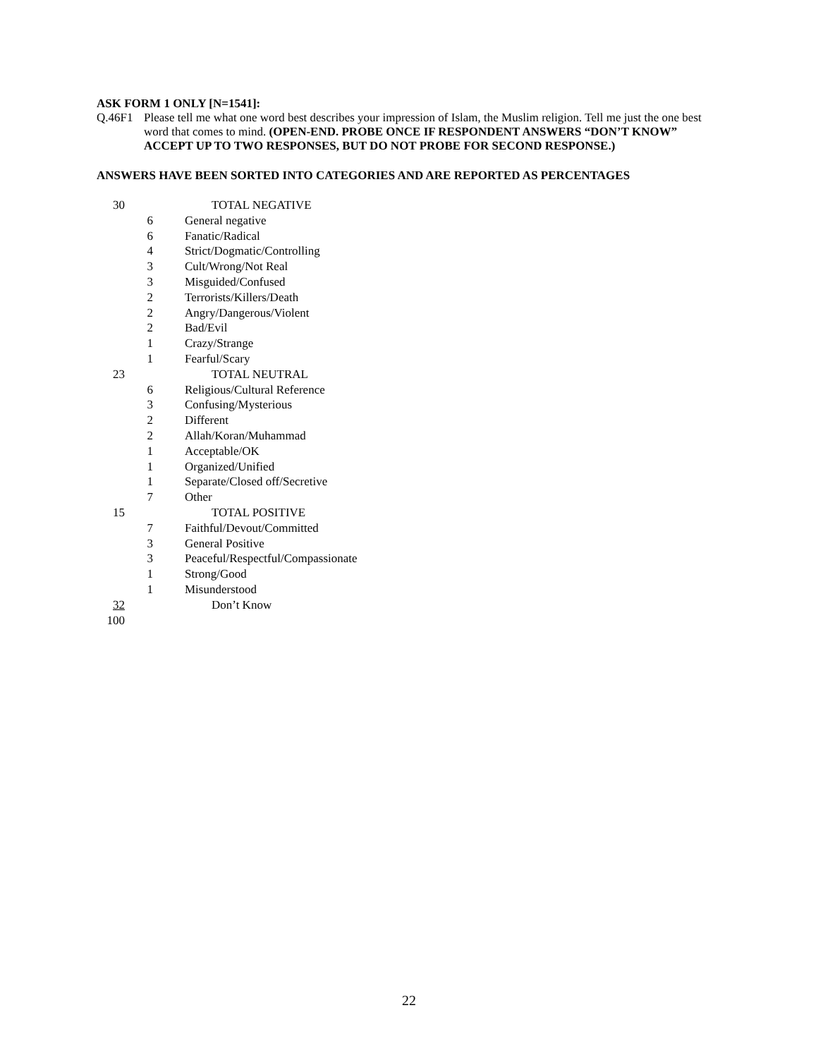ASK FORM 1 ONLY [N=1541]:
Q.46F1
Please tell me what one word best describes your impression of Islam, the Muslim religion. Tell me just the one best word that comes to mind. (OPEN-END. PROBE ONCE IF RESPONDENT ANSWERS “DON’T KNOW” ACCEPT UP TO TWO RESPONSES, BUT DO NOT PROBE FOR SECOND RESPONSE.)
ANSWERS HAVE BEEN SORTED INTO CATEGORIES AND ARE REPORTED AS PERCENTAGES
| 30 | | TOTAL NEGATIVE |
| | 6 | General negative |
| | 6 | Fanatic/Radical |
| | 4 | Strict/Dogmatic/Controlling |
| | 3 | Cult/Wrong/Not Real |
| | 3 | Misguided/Confused |
| | 2 | Terrorists/Killers/Death |
| | 2 | Angry/Dangerous/Violent |
| | 2 | Bad/Evil |
| | 1 | Crazy/Strange |
| | 1 | Fearful/Scary |
| 23 | | TOTAL NEUTRAL |
| | 6 | Religious/Cultural Reference |
| | 3 | Confusing/Mysterious |
| | 2 | Different |
| | 2 | Allah/Koran/Muhammad |
| | 1 | Acceptable/OK |
| | 1 | Organized/Unified |
| | 1 | Separate/Closed off/Secretive |
| | 7 | Other |
| 15 | | TOTAL POSITIVE |
| | 7 | Faithful/Devout/Committed |
| | 3 | General Positive |
| | 3 | Peaceful/Respectful/Compassionate |
| | 1 | Strong/Good |
| | 1 | Misunderstood |
| 32 | | Don’t Know |
| 100 | | |
22